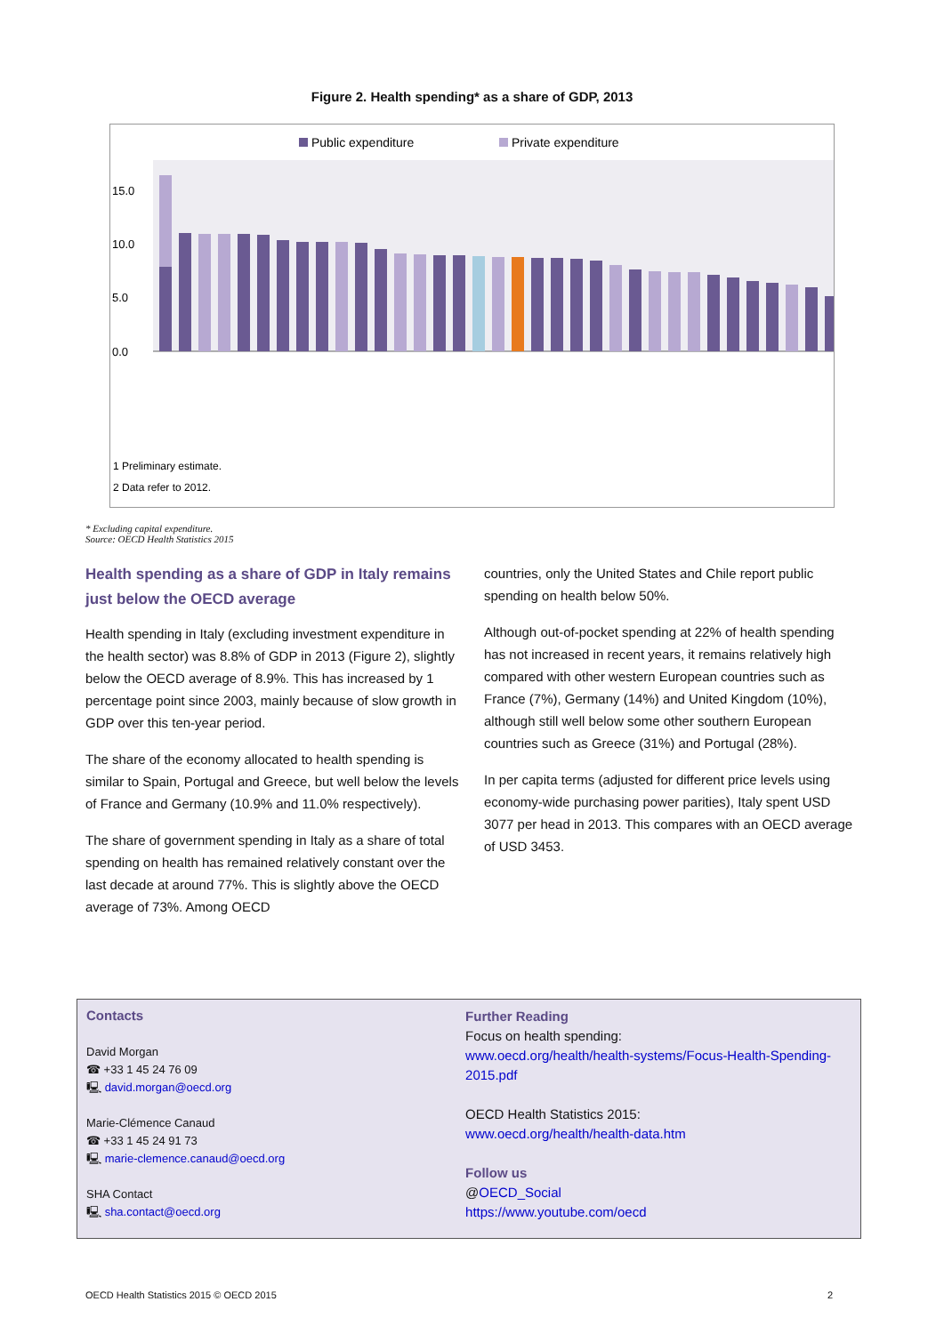Figure 2. Health spending* as a share of GDP, 2013
Public expenditure
Private expenditure
15.0
10.0
5.0
0.0
1 Preliminary estimate.
2 Data refer to 2012.
16.4 11.1 11.1 11.0 11.0 10.9 10.4 10.2 10.2 10.2 10.1 9.5 9.2 9.0 8.9 8.9 8.9 8.8 8.8 8.7 8.7 8.6 8.5 8.1 7.6 7.5 7.4 7.4 7.1 6.9 6.6 6.4 6.2 6.0 5.1 United States Netherlands Switzerland Sweden Germany France Denmark Japan Belgium Canada (1) Austria New Zealand (1) Greece (1) Portugal (1) Spain (2) Norway OECD Australia (2) Italy Iceland Slovenia Finland United Kingdom Ireland (2) Slovak Republic Israel (1) Chile Hungary Czech Republic Korea Luxembourg (2) Poland Mexico Estonia Turkey
* Excluding capital expenditure.
Source: OECD Health Statistics 2015
Health spending as a share of GDP in Italy remains just below the OECD average
Health spending in Italy (excluding investment expenditure in the health sector) was 8.8% of GDP in 2013 (Figure 2), slightly below the OECD average of 8.9%. This has increased by 1 percentage point since 2003, mainly because of slow growth in GDP over this ten-year period.
The share of the economy allocated to health spending is similar to Spain, Portugal and Greece, but well below the levels of France and Germany (10.9% and 11.0% respectively).
The share of government spending in Italy as a share of total spending on health has remained relatively constant over the last decade at around 77%. This is slightly above the OECD average of 73%. Among OECD
countries, only the United States and Chile report public spending on health below 50%.
Although out-of-pocket spending at 22% of health spending has not increased in recent years, it remains relatively high compared with other western European countries such as France (7%), Germany (14%) and United Kingdom (10%), although still well below some other southern European countries such as Greece (31%) and Portugal (28%).
In per capita terms (adjusted for different price levels using economy-wide purchasing power parities), Italy spent USD 3077 per head in 2013. This compares with an OECD average of USD 3453.
Contacts
David Morgan
☎ +33 1 45 24 76 09
🖳 david.morgan@oecd.org
Marie-Clémence Canaud
☎ +33 1 45 24 91 73
🖳 marie-clemence.canaud@oecd.org
SHA Contact
🖳 sha.contact@oecd.org
Further Reading
Focus on health spending:
www.oecd.org/health/health-systems/Focus-Health-Spending-2015.pdf
OECD Health Statistics 2015:
www.oecd.org/health/health-data.htm
Follow us
@OECD_Social
https://www.youtube.com/oecd
OECD Health Statistics 2015 © OECD 2015 2